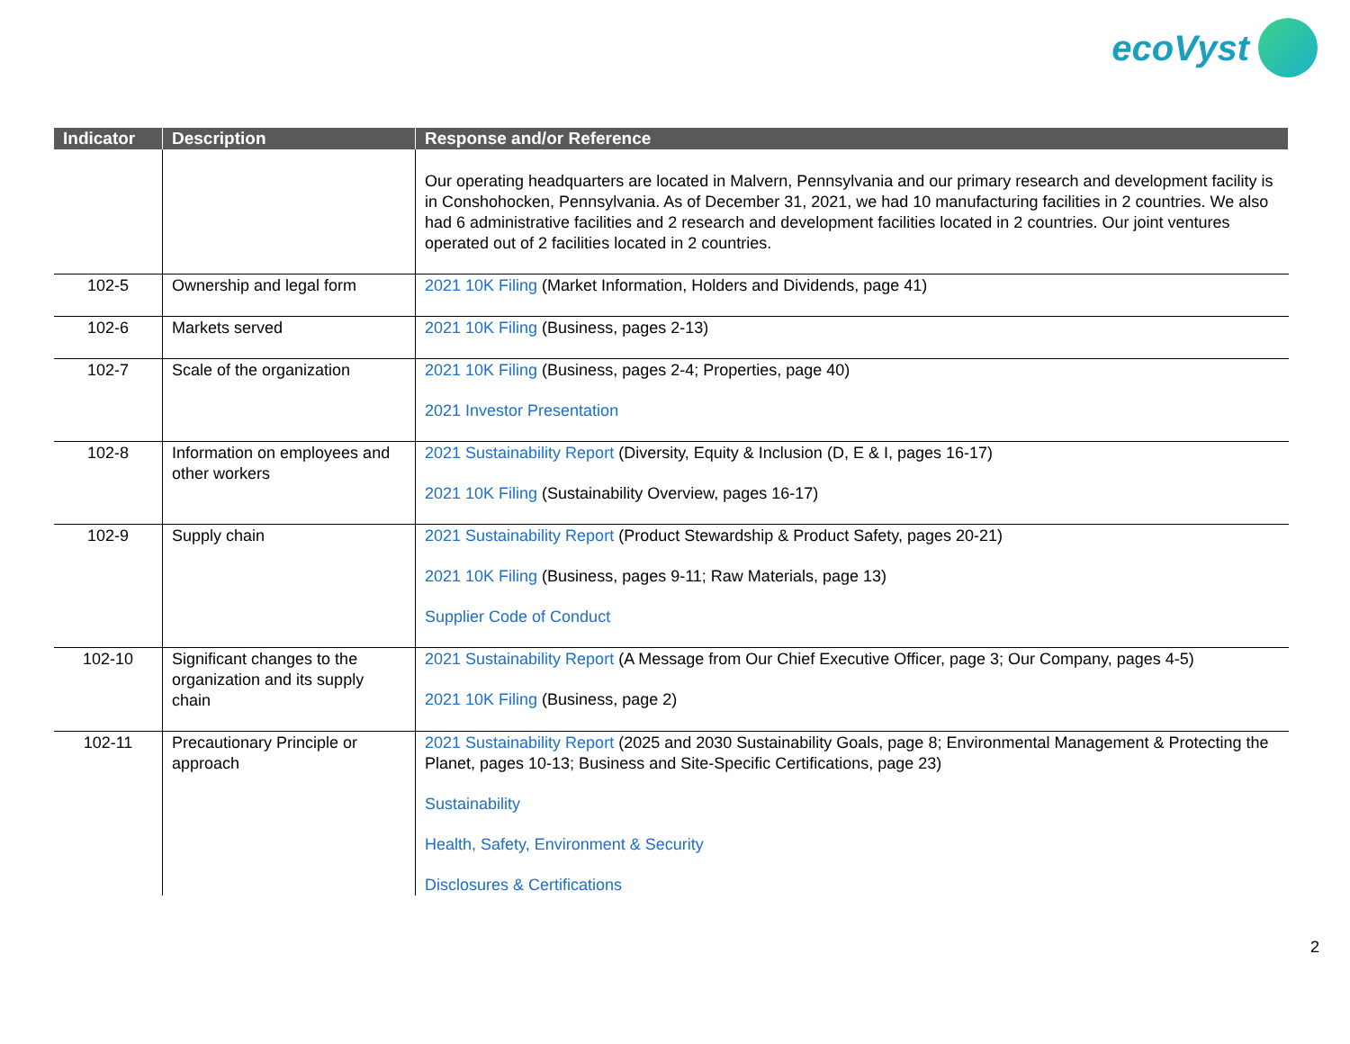ecoVyst
| Indicator | Description | Response and/or Reference |
| --- | --- | --- |
| | | Our operating headquarters are located in Malvern, Pennsylvania and our primary research and development facility is in Conshohocken, Pennsylvania. As of December 31, 2021, we had 10 manufacturing facilities in 2 countries. We also had 6 administrative facilities and 2 research and development facilities located in 2 countries. Our joint ventures operated out of 2 facilities located in 2 countries. |
| 102-5 | Ownership and legal form | 2021 10K Filing (Market Information, Holders and Dividends, page 41) |
| 102-6 | Markets served | 2021 10K Filing (Business, pages 2-13) |
| 102-7 | Scale of the organization | 2021 10K Filing (Business, pages 2-4; Properties, page 40) 2021 Investor Presentation |
| 102-8 | Information on employees and other workers | 2021 Sustainability Report (Diversity, Equity & Inclusion (D, E & I, pages 16-17) 2021 10K Filing (Sustainability Overview, pages 16-17) |
| 102-9 | Supply chain | 2021 Sustainability Report (Product Stewardship & Product Safety, pages 20-21) 2021 10K Filing (Business, pages 9-11; Raw Materials, page 13) Supplier Code of Conduct |
| 102-10 | Significant changes to the organization and its supply chain | 2021 Sustainability Report (A Message from Our Chief Executive Officer, page 3; Our Company, pages 4-5) 2021 10K Filing (Business, page 2) |
| 102-11 | Precautionary Principle or approach | 2021 Sustainability Report (2025 and 2030 Sustainability Goals, page 8; Environmental Management & Protecting the Planet, pages 10-13; Business and Site-Specific Certifications, page 23) Sustainability Health, Safety, Environment & Security Disclosures & Certifications |
2